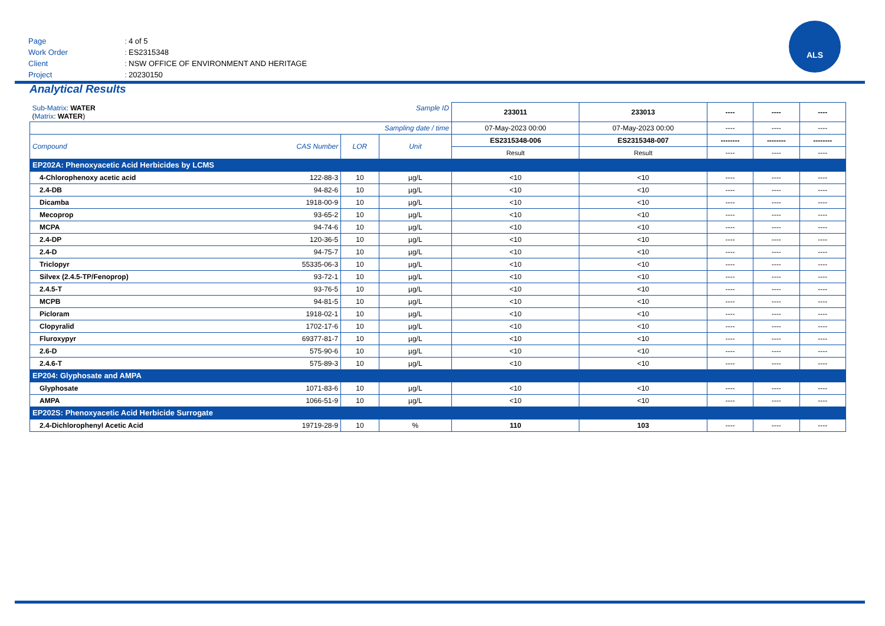Page: 4 of 5
Work Order: ES2315348
Client: NSW OFFICE OF ENVIRONMENT AND HERITAGE
Project: 20230150
ALS
Analytical Results
| Sub-Matrix : WATER ( Matrix : WATER ) | | | | Sample ID | 233011 | 233013 | ---- | ---- | ---- |
| Sampling date / time | | | | | 07-May-2023 00:00 | 07-May-2023 00:00 | ---- | ---- | ---- |
| Compound | CAS Number | LOR | Unit | | ES2315348-006 | ES2315348-007 | -------- | -------- | -------- |
| | | | | | Result | Result | ---- | ---- | ---- |
| EP202A: Phenoxyacetic Acid Herbicides by LCMS | | | | | | | | | |
| 4-Chlorophenoxy acetic acid | 122-88-3 | 10 | µg/L | | <10 | <10 | ---- | ---- | ---- |
| 2.4-DB | 94-82-6 | 10 | µg/L | | <10 | <10 | ---- | ---- | ---- |
| Dicamba | 1918-00-9 | 10 | µg/L | | <10 | <10 | ---- | ---- | ---- |
| Mecoprop | 93-65-2 | 10 | µg/L | | <10 | <10 | ---- | ---- | ---- |
| MCPA | 94-74-6 | 10 | µg/L | | <10 | <10 | ---- | ---- | ---- |
| 2.4-DP | 120-36-5 | 10 | µg/L | | <10 | <10 | ---- | ---- | ---- |
| 2.4-D | 94-75-7 | 10 | µg/L | | <10 | <10 | ---- | ---- | ---- |
| Triclopyr | 55335-06-3 | 10 | µg/L | | <10 | <10 | ---- | ---- | ---- |
| Silvex (2.4.5-TP/Fenoprop) | 93-72-1 | 10 | µg/L | | <10 | <10 | ---- | ---- | ---- |
| 2.4.5-T | 93-76-5 | 10 | µg/L | | <10 | <10 | ---- | ---- | ---- |
| MCPB | 94-81-5 | 10 | µg/L | | <10 | <10 | ---- | ---- | ---- |
| Picloram | 1918-02-1 | 10 | µg/L | | <10 | <10 | ---- | ---- | ---- |
| Clopyralid | 1702-17-6 | 10 | µg/L | | <10 | <10 | ---- | ---- | ---- |
| Fluroxypyr | 69377-81-7 | 10 | µg/L | | <10 | <10 | ---- | ---- | ---- |
| 2.6-D | 575-90-6 | 10 | µg/L | | <10 | <10 | ---- | ---- | ---- |
| 2.4.6-T | 575-89-3 | 10 | µg/L | | <10 | <10 | ---- | ---- | ---- |
| EP204: Glyphosate and AMPA | | | | | | | | | |
| Glyphosate | 1071-83-6 | 10 | µg/L | | <10 | <10 | ---- | ---- | ---- |
| AMPA | 1066-51-9 | 10 | µg/L | | <10 | <10 | ---- | ---- | ---- |
| EP202S: Phenoxyacetic Acid Herbicide Surrogate | | | | | | | | | |
| 2.4-Dichlorophenyl Acetic Acid | 19719-28-9 | 10 | % | | 110 | 103 | ---- | ---- | ---- |